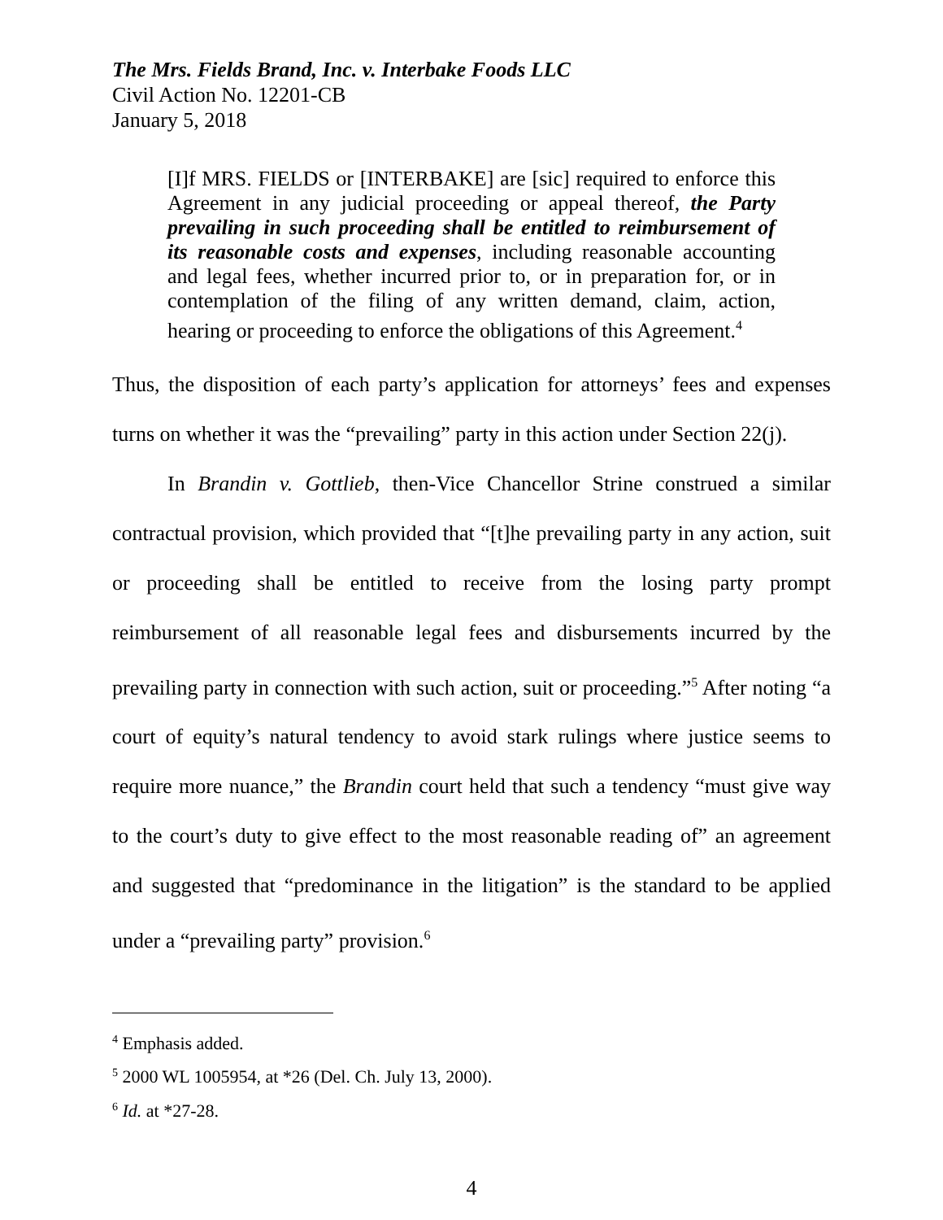The Mrs. Fields Brand, Inc. v. Interbake Foods LLC
Civil Action No. 12201-CB
January 5, 2018
[I]f MRS. FIELDS or [INTERBAKE] are [sic] required to enforce this Agreement in any judicial proceeding or appeal thereof, the Party prevailing in such proceeding shall be entitled to reimbursement of its reasonable costs and expenses, including reasonable accounting and legal fees, whether incurred prior to, or in preparation for, or in contemplation of the filing of any written demand, claim, action, hearing or proceeding to enforce the obligations of this Agreement.<sup>4</sup>
Thus, the disposition of each party’s application for attorneys’ fees and expenses turns on whether it was the “prevailing” party in this action under Section 22(j).
In Brandin v. Gottlieb, then-Vice Chancellor Strine construed a similar contractual provision, which provided that “[t]he prevailing party in any action, suit or proceeding shall be entitled to receive from the losing party prompt reimbursement of all reasonable legal fees and disbursements incurred by the prevailing party in connection with such action, suit or proceeding.”<sup>5</sup> After noting “a court of equity’s natural tendency to avoid stark rulings where justice seems to require more nuance,” the Brandin court held that such a tendency “must give way to the court’s duty to give effect to the most reasonable reading of” an agreement and suggested that “predominance in the litigation” is the standard to be applied under a “prevailing party” provision.<sup>6</sup>
<sup>4</sup> Emphasis added.
<sup>5</sup> 2000 WL 1005954, at *26 (Del. Ch. July 13, 2000).
<sup>6</sup> Id. at *27-28.
4